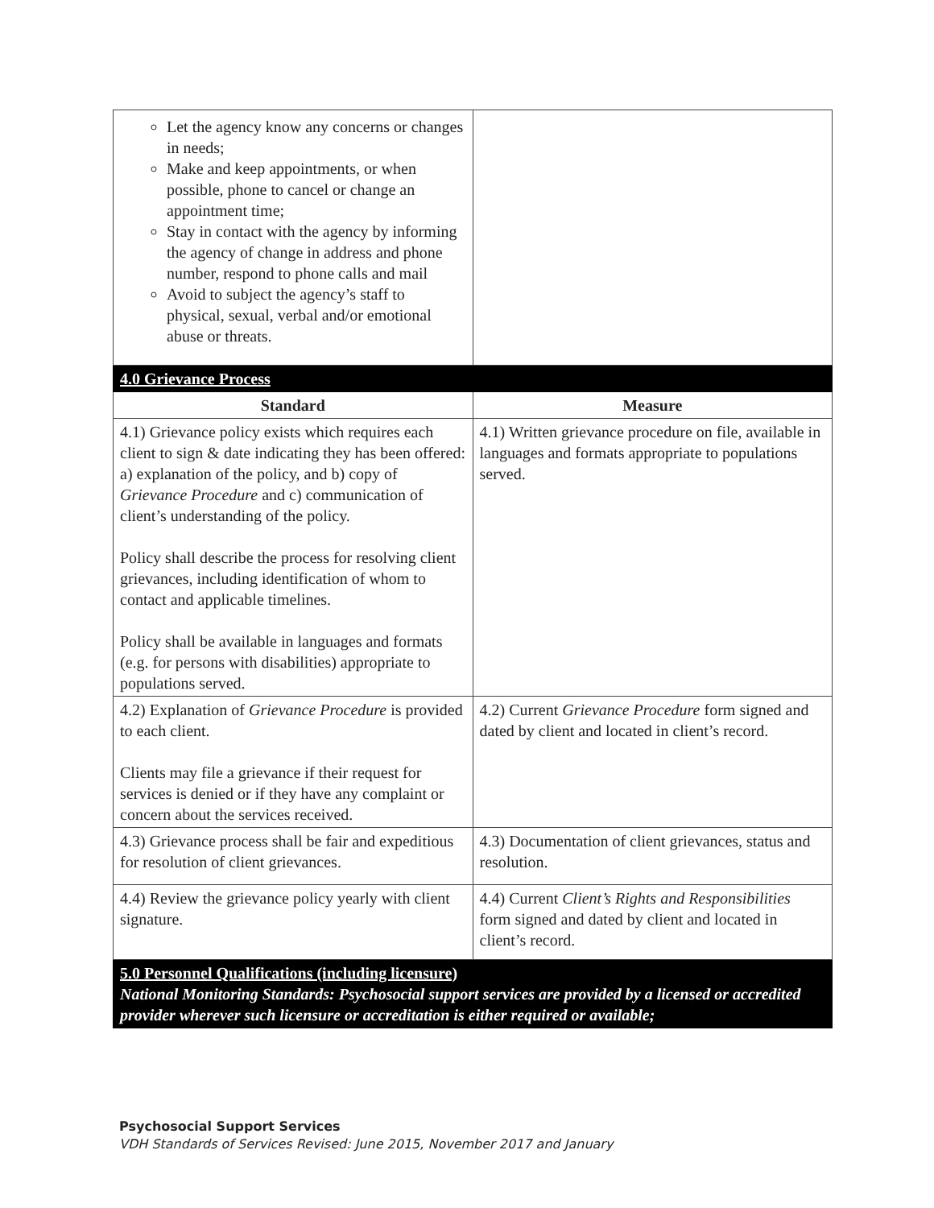| Let the agency know any concerns or changes in needs; Make and keep appointments, or when possible, phone to cancel or change an appointment time; Stay in contact with the agency by informing the agency of change in address and phone number, respond to phone calls and mail Avoid to subject the agency’s staff to physical, sexual, verbal and/or emotional abuse or threats. | |
| 4.0 Grievance Process | |
| Standard | Measure |
| 4.1) Grievance policy exists which requires each client to sign & date indicating they has been offered: a) explanation of the policy, and b) copy of Grievance Procedure and c) communication of client’s understanding of the policy. Policy shall describe the process for resolving client grievances, including identification of whom to contact and applicable timelines. Policy shall be available in languages and formats (e.g. for persons with disabilities) appropriate to populations served. | 4.1) Written grievance procedure on file, available in languages and formats appropriate to populations served. |
| 4.2) Explanation of Grievance Procedure is provided to each client. Clients may file a grievance if their request for services is denied or if they have any complaint or concern about the services received. | 4.2) Current Grievance Procedure form signed and dated by client and located in client’s record. |
| 4.3) Grievance process shall be fair and expeditious for resolution of client grievances. | 4.3) Documentation of client grievances, status and resolution. |
| 4.4) Review the grievance policy yearly with client signature. | 4.4) Current Client’s Rights and Responsibilities form signed and dated by client and located in client’s record. |
| 5.0 Personnel Qualifications (including licensure) National Monitoring Standards: Psychosocial support services are provided by a licensed or accredited provider wherever such licensure or accreditation is either required or available; | |
Psychosocial Support Services
VDH Standards of Services Revised: June 2015, November 2017 and January